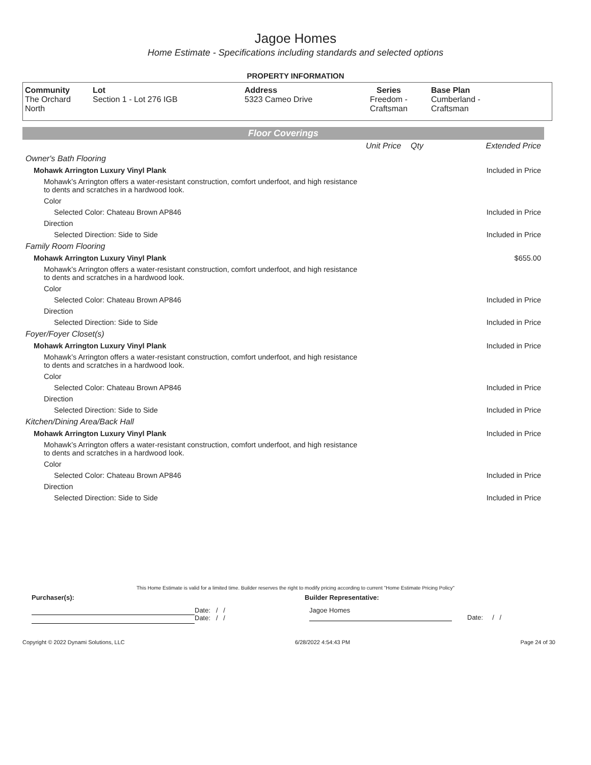Jagoe Homes
Home Estimate - Specifications including standards and selected options
PROPERTY INFORMATION
| Community The Orchard North | Lot Section 1 - Lot 276 IGB | Address 5323 Cameo Drive | Series Freedom - Craftsman | Base Plan Cumberland - Craftsman |
Floor Coverings
| | Unit Price | Qty | Extended Price |
| Owner's Bath Flooring | | | |
| Mohawk Arrington Luxury Vinyl Plank | | | Included in Price |
| Mohawk’s Arrington offers a water-resistant construction, comfort underfoot, and high resistance to dents and scratches in a hardwood look. | | | |
| Color | | | |
| Selected Color: Chateau Brown AP846 | | | Included in Price |
| Direction | | | |
| Selected Direction: Side to Side | | | Included in Price |
| Family Room Flooring | | | |
| Mohawk Arrington Luxury Vinyl Plank | | | $655.00 |
| Mohawk’s Arrington offers a water-resistant construction, comfort underfoot, and high resistance to dents and scratches in a hardwood look. | | | |
| Color | | | |
| Selected Color: Chateau Brown AP846 | | | Included in Price |
| Direction | | | |
| Selected Direction: Side to Side | | | Included in Price |
| Foyer/Foyer Closet(s) | | | |
| Mohawk Arrington Luxury Vinyl Plank | | | Included in Price |
| Mohawk’s Arrington offers a water-resistant construction, comfort underfoot, and high resistance to dents and scratches in a hardwood look. | | | |
| Color | | | |
| Selected Color: Chateau Brown AP846 | | | Included in Price |
| Direction | | | |
| Selected Direction: Side to Side | | | Included in Price |
| Kitchen/Dining Area/Back Hall | | | |
| Mohawk Arrington Luxury Vinyl Plank | | | Included in Price |
| Mohawk’s Arrington offers a water-resistant construction, comfort underfoot, and high resistance to dents and scratches in a hardwood look. | | | |
| Color | | | |
| Selected Color: Chateau Brown AP846 | | | Included in Price |
| Direction | | | |
| Selected Direction: Side to Side | | | Included in Price |
This Home Estimate is valid for a limited time. Builder reserves the right to modify pricing according to current "Home Estimate Pricing Policy"
Purchaser(s): Builder Representative:
Date: / /
Date: / /
Jagoe Homes
Date: / /
Copyright © 2022 Dynami Solutions, LLC 6/28/2022 4:54:43 PM Page 24 of 30